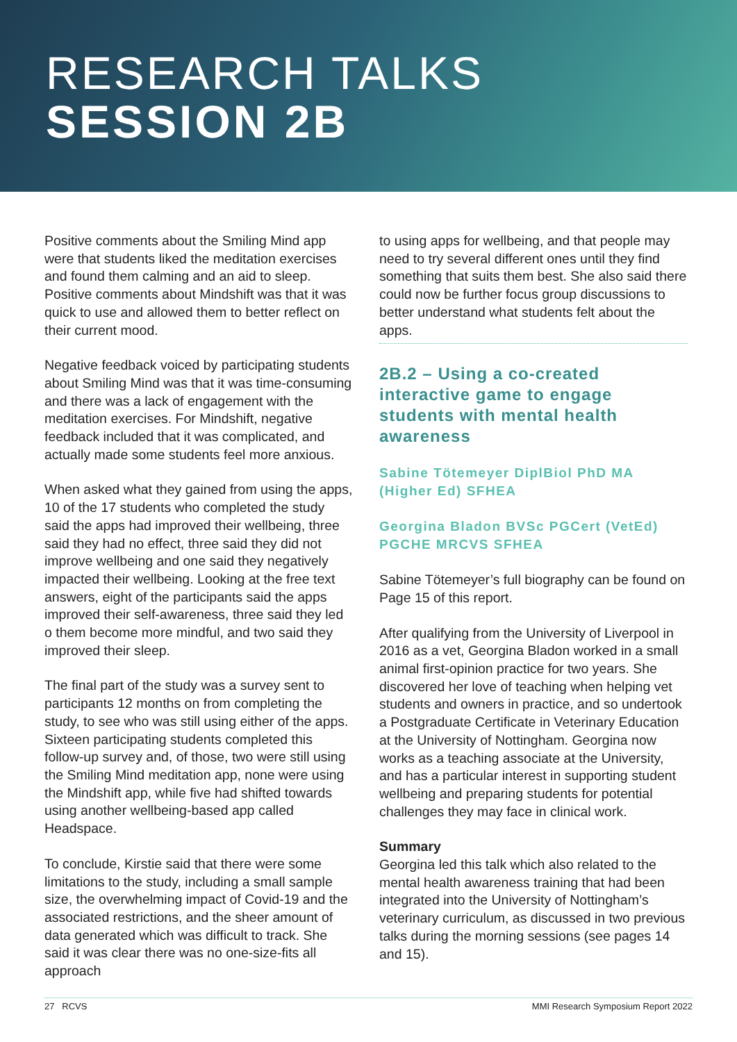RESEARCH TALKS
SESSION 2B
Positive comments about the Smiling Mind app were that students liked the meditation exercises and found them calming and an aid to sleep. Positive comments about Mindshift was that it was quick to use and allowed them to better reflect on their current mood.
Negative feedback voiced by participating students about Smiling Mind was that it was time-consuming and there was a lack of engagement with the meditation exercises. For Mindshift, negative feedback included that it was complicated, and actually made some students feel more anxious.
When asked what they gained from using the apps, 10 of the 17 students who completed the study said the apps had improved their wellbeing, three said they had no effect, three said they did not improve wellbeing and one said they negatively impacted their wellbeing. Looking at the free text answers, eight of the participants said the apps improved their self-awareness, three said they led o them become more mindful, and two said they improved their sleep.
The final part of the study was a survey sent to participants 12 months on from completing the study, to see who was still using either of the apps. Sixteen participating students completed this follow-up survey and, of those, two were still using the Smiling Mind meditation app, none were using the Mindshift app, while five had shifted towards using another wellbeing-based app called Headspace.
To conclude, Kirstie said that there were some limitations to the study, including a small sample size, the overwhelming impact of Covid-19 and the associated restrictions, and the sheer amount of data generated which was difficult to track. She said it was clear there was no one-size-fits all approach
to using apps for wellbeing, and that people may need to try several different ones until they find something that suits them best. She also said there could now be further focus group discussions to better understand what students felt about the apps.
2B.2 – Using a co-created interactive game to engage students with mental health awareness
Sabine Tötemeyer DiplBiol PhD MA (Higher Ed) SFHEA
Georgina Bladon BVSc PGCert (VetEd) PGCHE MRCVS SFHEA
Sabine Tötemeyer’s full biography can be found on Page 15 of this report.
After qualifying from the University of Liverpool in 2016 as a vet, Georgina Bladon worked in a small animal first-opinion practice for two years. She discovered her love of teaching when helping vet students and owners in practice, and so undertook a Postgraduate Certificate in Veterinary Education at the University of Nottingham. Georgina now works as a teaching associate at the University, and has a particular interest in supporting student wellbeing and preparing students for potential challenges they may face in clinical work.
Summary
Georgina led this talk which also related to the mental health awareness training that had been integrated into the University of Nottingham’s veterinary curriculum, as discussed in two previous talks during the morning sessions (see pages 14 and 15).
27 RCVS MMI Research Symposium Report 2022